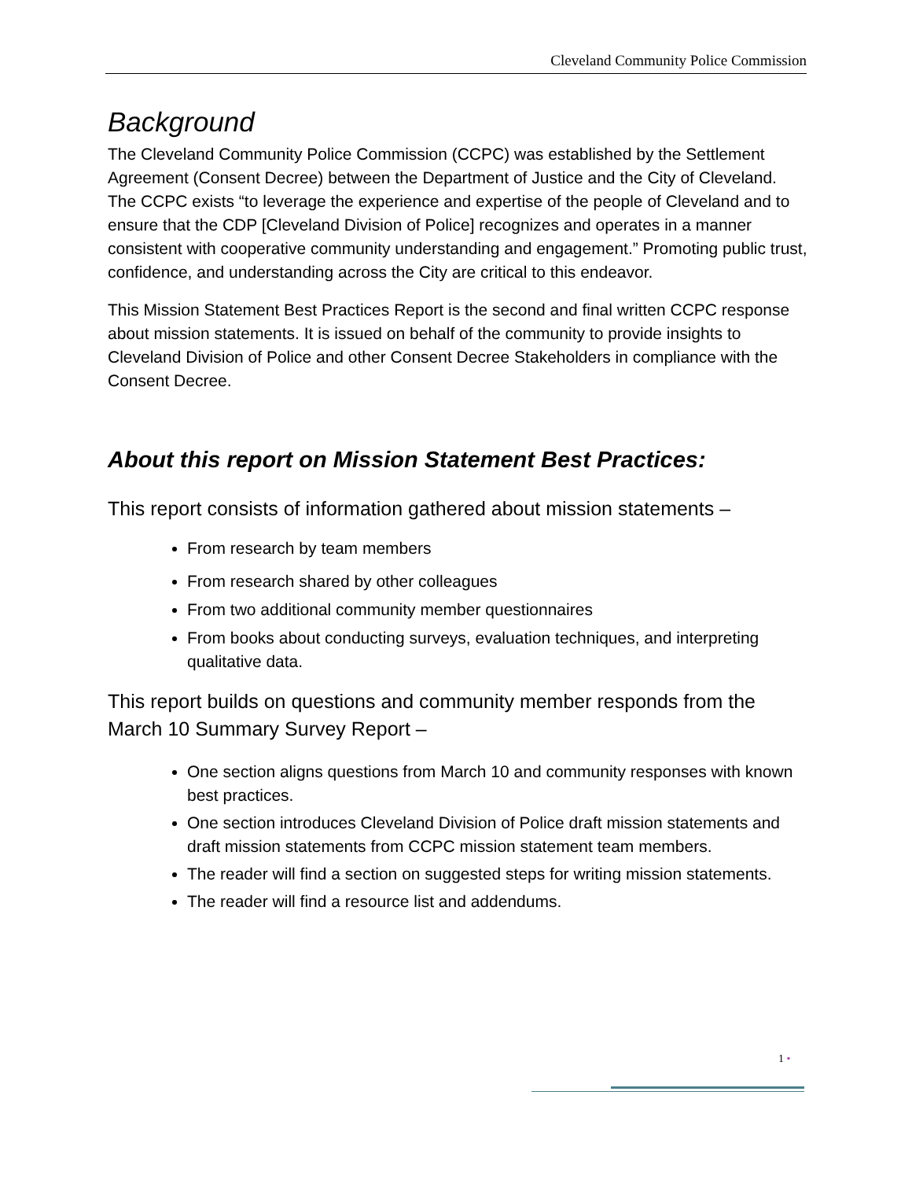Cleveland Community Police Commission
Background
The Cleveland Community Police Commission (CCPC) was established by the Settlement Agreement (Consent Decree) between the Department of Justice and the City of Cleveland. The CCPC exists “to leverage the experience and expertise of the people of Cleveland and to ensure that the CDP [Cleveland Division of Police] recognizes and operates in a manner consistent with cooperative community understanding and engagement.” Promoting public trust, confidence, and understanding across the City are critical to this endeavor.
This Mission Statement Best Practices Report is the second and final written CCPC response about mission statements. It is issued on behalf of the community to provide insights to Cleveland Division of Police and other Consent Decree Stakeholders in compliance with the Consent Decree.
About this report on Mission Statement Best Practices:
This report consists of information gathered about mission statements –
From research by team members
From research shared by other colleagues
From two additional community member questionnaires
From books about conducting surveys, evaluation techniques, and interpreting qualitative data.
This report builds on questions and community member responds from the March 10 Summary Survey Report –
One section aligns questions from March 10 and community responses with known best practices.
One section introduces Cleveland Division of Police draft mission statements and draft mission statements from CCPC mission statement team members.
The reader will find a section on suggested steps for writing mission statements.
The reader will find a resource list and addendums.
1 •